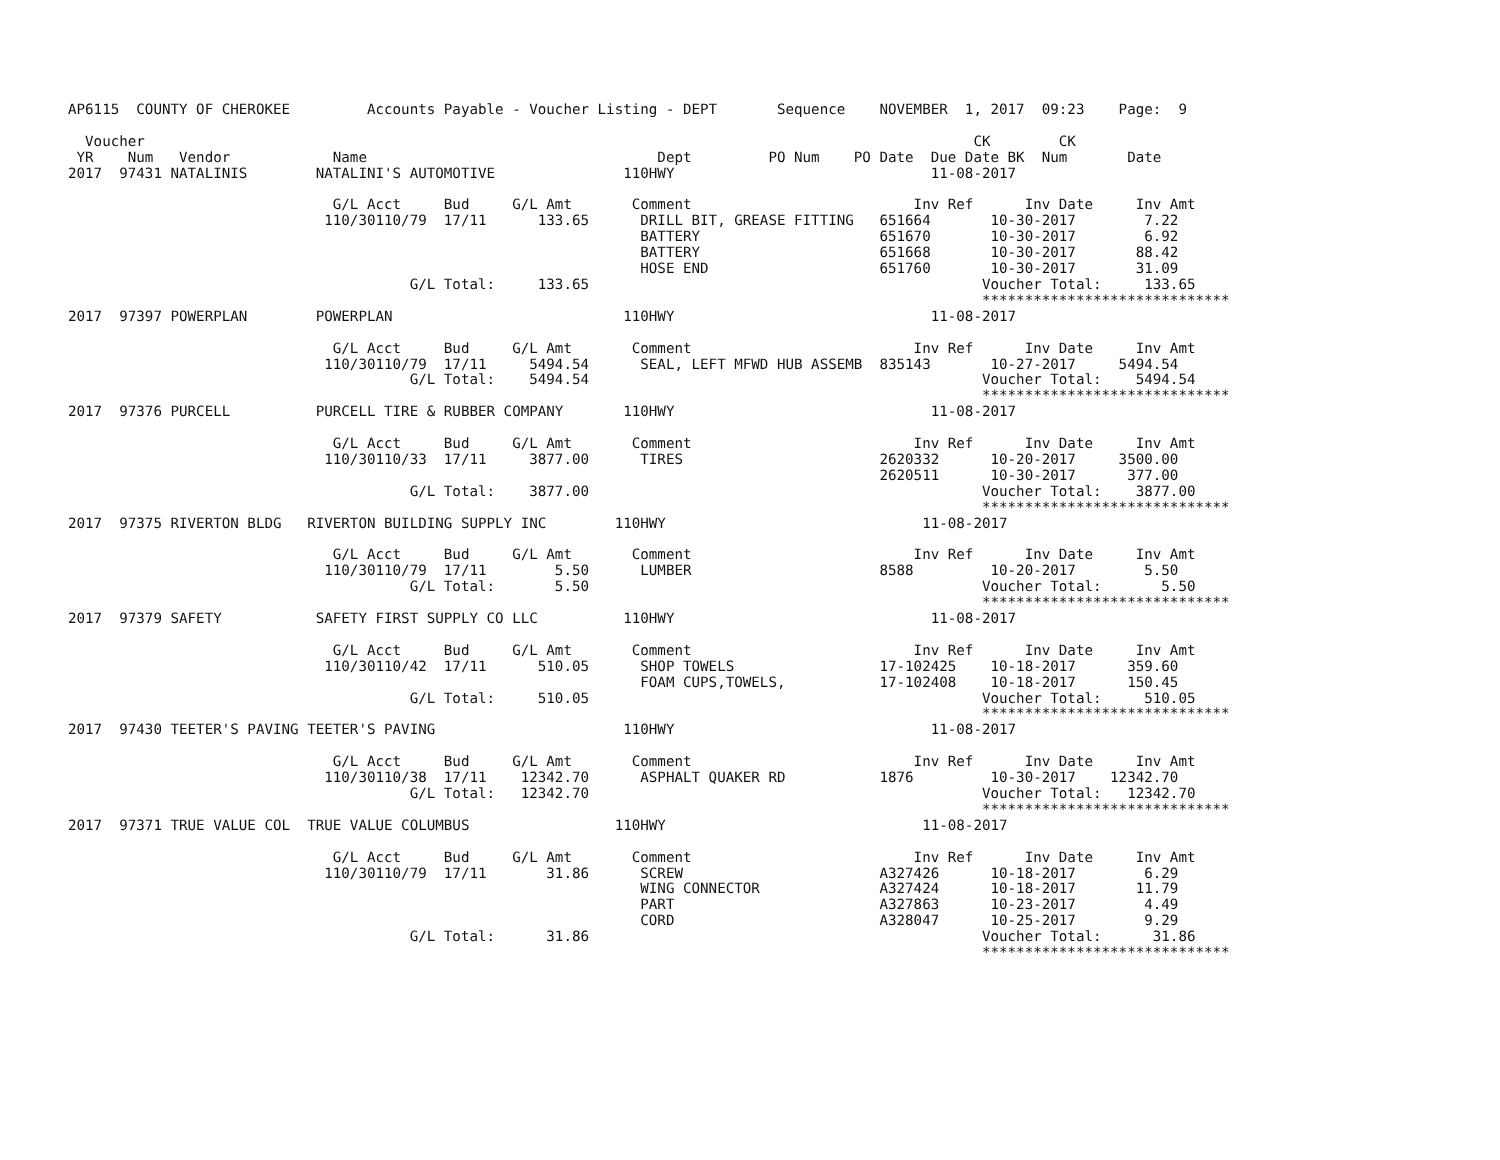AP6115  COUNTY OF CHEROKEE         Accounts Payable - Voucher Listing - DEPT       Sequence    NOVEMBER  1, 2017  09:23    Page:  9

  Voucher                                                                                                 CK        CK
 YR    Num   Vendor            Name                                  Dept         PO Num    PO Date  Due Date BK  Num       Date
2017  97431 NATALINIS        NATALINI'S AUTOMOTIVE               110HWY                              11-08-2017

                               G/L Acct     Bud     G/L Amt       Comment                          Inv Ref      Inv Date     Inv Amt
                              110/30110/79  17/11      133.65      DRILL BIT, GREASE FITTING   651664       10-30-2017        7.22
                                                                   BATTERY                     651670       10-30-2017        6.92
                                                                   BATTERY                     651668       10-30-2017       88.42
                                                                   HOSE END                    651760       10-30-2017       31.09
                                        G/L Total:     133.65                                              Voucher Total:     133.65
                                                                                                           *****************************
2017  97397 POWERPLAN        POWERPLAN                           110HWY                              11-08-2017

                               G/L Acct     Bud     G/L Amt       Comment                          Inv Ref      Inv Date     Inv Amt
                              110/30110/79  17/11     5494.54      SEAL, LEFT MFWD HUB ASSEMB  835143       10-27-2017     5494.54
                                        G/L Total:    5494.54                                              Voucher Total:    5494.54
                                                                                                           *****************************
2017  97376 PURCELL          PURCELL TIRE & RUBBER COMPANY       110HWY                              11-08-2017

                               G/L Acct     Bud     G/L Amt       Comment                          Inv Ref      Inv Date     Inv Amt
                              110/30110/33  17/11     3877.00      TIRES                       2620332      10-20-2017     3500.00
                                                                                               2620511      10-30-2017      377.00
                                        G/L Total:    3877.00                                              Voucher Total:    3877.00
                                                                                                           *****************************
2017  97375 RIVERTON BLDG   RIVERTON BUILDING SUPPLY INC        110HWY                              11-08-2017

                               G/L Acct     Bud     G/L Amt       Comment                          Inv Ref      Inv Date     Inv Amt
                              110/30110/79  17/11        5.50      LUMBER                      8588         10-20-2017        5.50
                                        G/L Total:       5.50                                              Voucher Total:       5.50
                                                                                                           *****************************
2017  97379 SAFETY           SAFETY FIRST SUPPLY CO LLC          110HWY                              11-08-2017

                               G/L Acct     Bud     G/L Amt       Comment                          Inv Ref      Inv Date     Inv Amt
                              110/30110/42  17/11      510.05      SHOP TOWELS                 17-102425    10-18-2017      359.60
                                                                   FOAM CUPS,TOWELS,           17-102408    10-18-2017      150.45
                                        G/L Total:     510.05                                              Voucher Total:     510.05
                                                                                                           *****************************
2017  97430 TEETER'S PAVING TEETER'S PAVING                      110HWY                              11-08-2017

                               G/L Acct     Bud     G/L Amt       Comment                          Inv Ref      Inv Date     Inv Amt
                              110/30110/38  17/11    12342.70      ASPHALT QUAKER RD           1876         10-30-2017    12342.70
                                        G/L Total:   12342.70                                              Voucher Total:   12342.70
                                                                                                           *****************************
2017  97371 TRUE VALUE COL  TRUE VALUE COLUMBUS                 110HWY                              11-08-2017

                               G/L Acct     Bud     G/L Amt       Comment                          Inv Ref      Inv Date     Inv Amt
                              110/30110/79  17/11       31.86      SCREW                       A327426      10-18-2017        6.29
                                                                   WING CONNECTOR              A327424      10-18-2017       11.79
                                                                   PART                        A327863      10-23-2017        4.49
                                                                   CORD                        A328047      10-25-2017        9.29
                                        G/L Total:      31.86                                              Voucher Total:      31.86
                                                                                                           *****************************